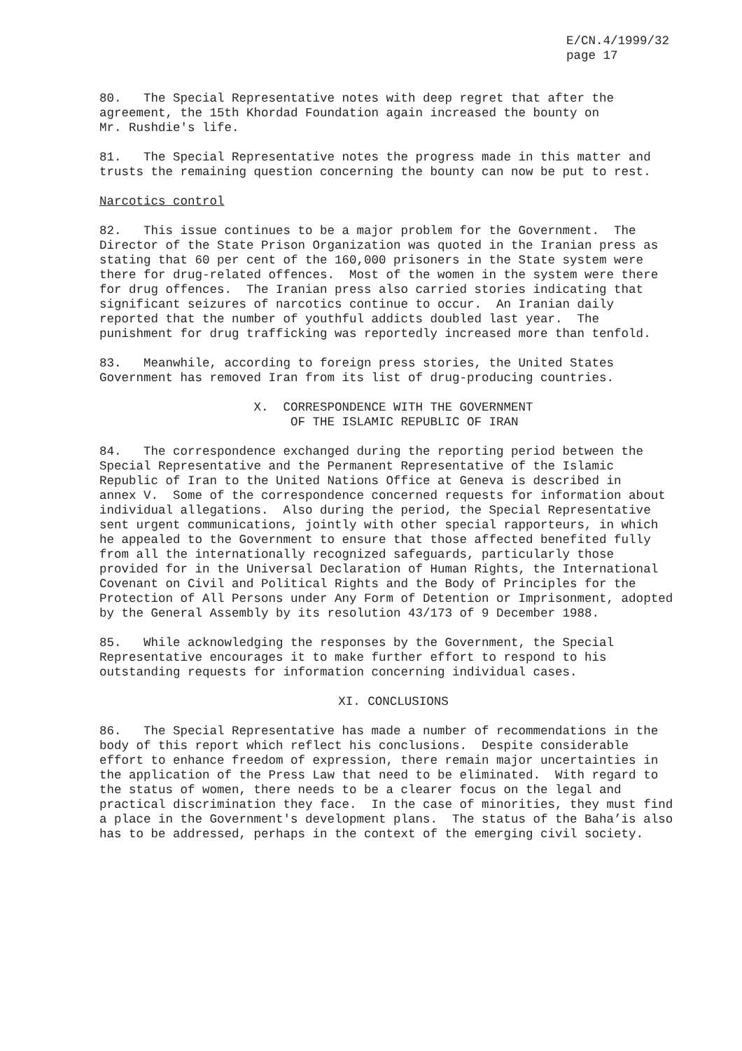E/CN.4/1999/32 page 17
80. The Special Representative notes with deep regret that after the agreement, the 15th Khordad Foundation again increased the bounty on Mr. Rushdie's life.
81. The Special Representative notes the progress made in this matter and trusts the remaining question concerning the bounty can now be put to rest.
Narcotics control
82. This issue continues to be a major problem for the Government. The Director of the State Prison Organization was quoted in the Iranian press as stating that 60 per cent of the 160,000 prisoners in the State system were there for drug-related offences. Most of the women in the system were there for drug offences. The Iranian press also carried stories indicating that significant seizures of narcotics continue to occur. An Iranian daily reported that the number of youthful addicts doubled last year. The punishment for drug trafficking was reportedly increased more than tenfold.
83. Meanwhile, according to foreign press stories, the United States Government has removed Iran from its list of drug-producing countries.
X. CORRESPONDENCE WITH THE GOVERNMENT OF THE ISLAMIC REPUBLIC OF IRAN
84. The correspondence exchanged during the reporting period between the Special Representative and the Permanent Representative of the Islamic Republic of Iran to the United Nations Office at Geneva is described in annex V. Some of the correspondence concerned requests for information about individual allegations. Also during the period, the Special Representative sent urgent communications, jointly with other special rapporteurs, in which he appealed to the Government to ensure that those affected benefited fully from all the internationally recognized safeguards, particularly those provided for in the Universal Declaration of Human Rights, the International Covenant on Civil and Political Rights and the Body of Principles for the Protection of All Persons under Any Form of Detention or Imprisonment, adopted by the General Assembly by its resolution 43/173 of 9 December 1988.
85. While acknowledging the responses by the Government, the Special Representative encourages it to make further effort to respond to his outstanding requests for information concerning individual cases.
XI. CONCLUSIONS
86. The Special Representative has made a number of recommendations in the body of this report which reflect his conclusions. Despite considerable effort to enhance freedom of expression, there remain major uncertainties in the application of the Press Law that need to be eliminated. With regard to the status of women, there needs to be a clearer focus on the legal and practical discrimination they face. In the case of minorities, they must find a place in the Government's development plans. The status of the Baha’is also has to be addressed, perhaps in the context of the emerging civil society.